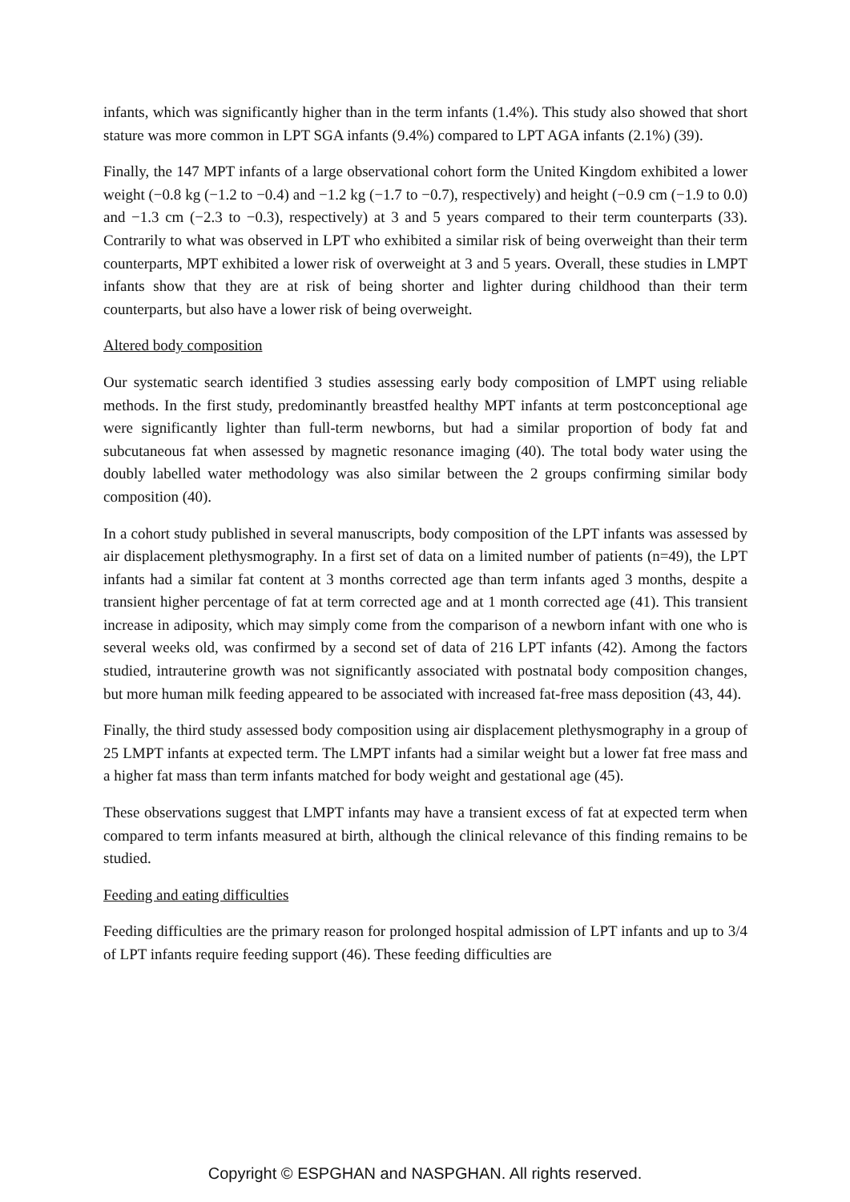infants, which was significantly higher than in the term infants (1.4%). This study also showed that short stature was more common in LPT SGA infants (9.4%) compared to LPT AGA infants (2.1%) (39).
Finally, the 147 MPT infants of a large observational cohort form the United Kingdom exhibited a lower weight (−0.8 kg (−1.2 to −0.4) and −1.2 kg (−1.7 to −0.7), respectively) and height (−0.9 cm (−1.9 to 0.0) and −1.3 cm (−2.3 to −0.3), respectively) at 3 and 5 years compared to their term counterparts (33). Contrarily to what was observed in LPT who exhibited a similar risk of being overweight than their term counterparts, MPT exhibited a lower risk of overweight at 3 and 5 years. Overall, these studies in LMPT infants show that they are at risk of being shorter and lighter during childhood than their term counterparts, but also have a lower risk of being overweight.
Altered body composition
Our systematic search identified 3 studies assessing early body composition of LMPT using reliable methods. In the first study, predominantly breastfed healthy MPT infants at term postconceptional age were significantly lighter than full-term newborns, but had a similar proportion of body fat and subcutaneous fat when assessed by magnetic resonance imaging (40). The total body water using the doubly labelled water methodology was also similar between the 2 groups confirming similar body composition (40).
In a cohort study published in several manuscripts, body composition of the LPT infants was assessed by air displacement plethysmography. In a first set of data on a limited number of patients (n=49), the LPT infants had a similar fat content at 3 months corrected age than term infants aged 3 months, despite a transient higher percentage of fat at term corrected age and at 1 month corrected age (41). This transient increase in adiposity, which may simply come from the comparison of a newborn infant with one who is several weeks old, was confirmed by a second set of data of 216 LPT infants (42). Among the factors studied, intrauterine growth was not significantly associated with postnatal body composition changes, but more human milk feeding appeared to be associated with increased fat-free mass deposition (43, 44).
Finally, the third study assessed body composition using air displacement plethysmography in a group of 25 LMPT infants at expected term. The LMPT infants had a similar weight but a lower fat free mass and a higher fat mass than term infants matched for body weight and gestational age (45).
These observations suggest that LMPT infants may have a transient excess of fat at expected term when compared to term infants measured at birth, although the clinical relevance of this finding remains to be studied.
Feeding and eating difficulties
Feeding difficulties are the primary reason for prolonged hospital admission of LPT infants and up to 3/4 of LPT infants require feeding support (46). These feeding difficulties are
Copyright © ESPGHAN and NASPGHAN. All rights reserved.